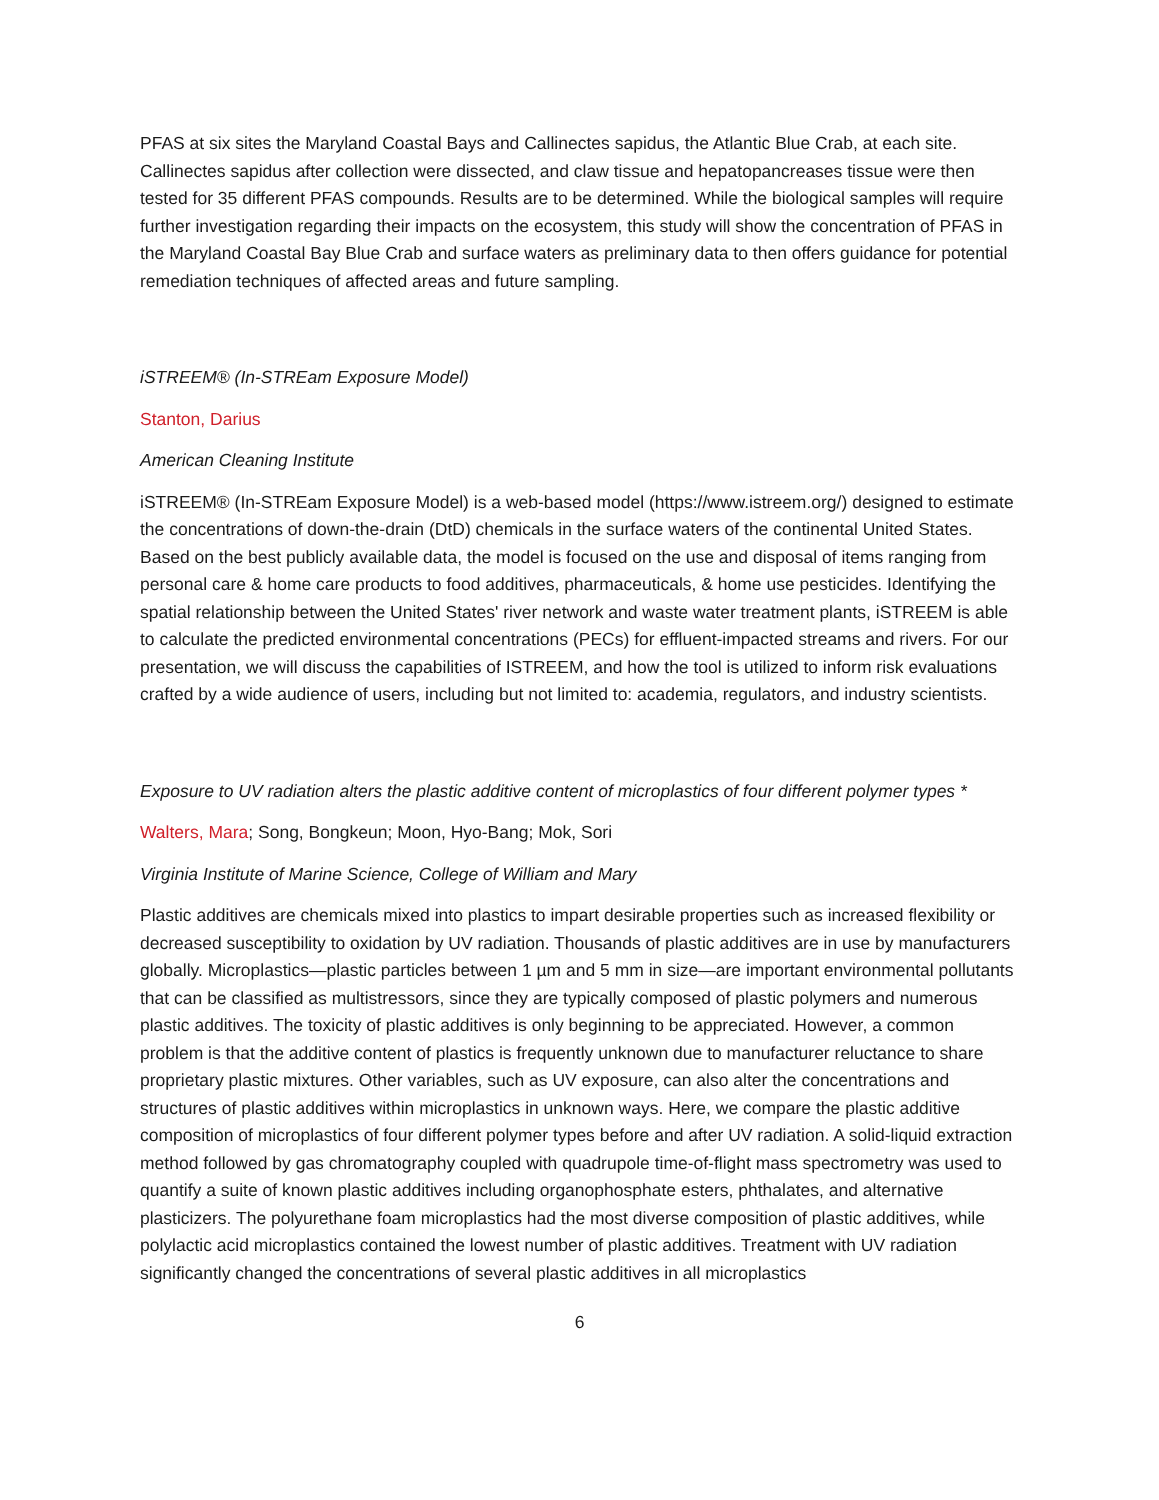PFAS at six sites the Maryland Coastal Bays and Callinectes sapidus, the Atlantic Blue Crab, at each site. Callinectes sapidus after collection were dissected, and claw tissue and hepatopancreases tissue were then tested for 35 different PFAS compounds. Results are to be determined. While the biological samples will require further investigation regarding their impacts on the ecosystem, this study will show the concentration of PFAS in the Maryland Coastal Bay Blue Crab and surface waters as preliminary data to then offers guidance for potential remediation techniques of affected areas and future sampling.
iSTREEM® (In-STREam Exposure Model)
Stanton, Darius
American Cleaning Institute
iSTREEM® (In-STREam Exposure Model) is a web-based model (https://www.istreem.org/) designed to estimate the concentrations of down-the-drain (DtD) chemicals in the surface waters of the continental United States. Based on the best publicly available data, the model is focused on the use and disposal of items ranging from personal care & home care products to food additives, pharmaceuticals, & home use pesticides. Identifying the spatial relationship between the United States' river network and waste water treatment plants, iSTREEM is able to calculate the predicted environmental concentrations (PECs) for effluent-impacted streams and rivers. For our presentation, we will discuss the capabilities of ISTREEM, and how the tool is utilized to inform risk evaluations crafted by a wide audience of users, including but not limited to: academia, regulators, and industry scientists.
Exposure to UV radiation alters the plastic additive content of microplastics of four different polymer types *
Walters, Mara; Song, Bongkeun; Moon, Hyo-Bang; Mok, Sori
Virginia Institute of Marine Science, College of William and Mary
Plastic additives are chemicals mixed into plastics to impart desirable properties such as increased flexibility or decreased susceptibility to oxidation by UV radiation. Thousands of plastic additives are in use by manufacturers globally. Microplastics—plastic particles between 1 µm and 5 mm in size—are important environmental pollutants that can be classified as multistressors, since they are typically composed of plastic polymers and numerous plastic additives. The toxicity of plastic additives is only beginning to be appreciated. However, a common problem is that the additive content of plastics is frequently unknown due to manufacturer reluctance to share proprietary plastic mixtures. Other variables, such as UV exposure, can also alter the concentrations and structures of plastic additives within microplastics in unknown ways. Here, we compare the plastic additive composition of microplastics of four different polymer types before and after UV radiation. A solid-liquid extraction method followed by gas chromatography coupled with quadrupole time-of-flight mass spectrometry was used to quantify a suite of known plastic additives including organophosphate esters, phthalates, and alternative plasticizers. The polyurethane foam microplastics had the most diverse composition of plastic additives, while polylactic acid microplastics contained the lowest number of plastic additives. Treatment with UV radiation significantly changed the concentrations of several plastic additives in all microplastics
6